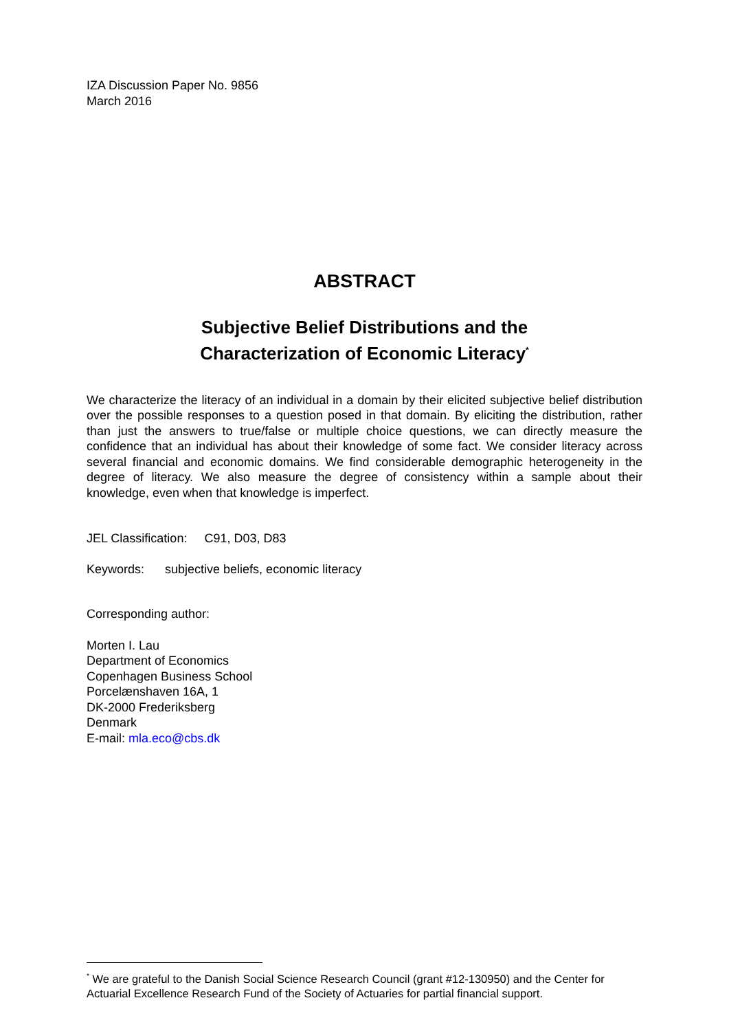IZA Discussion Paper No. 9856
March 2016
ABSTRACT
Subjective Belief Distributions and the
Characterization of Economic Literacy<sup>*</sup>
We characterize the literacy of an individual in a domain by their elicited subjective belief distribution over the possible responses to a question posed in that domain. By eliciting the distribution, rather than just the answers to true/false or multiple choice questions, we can directly measure the confidence that an individual has about their knowledge of some fact. We consider literacy across several financial and economic domains. We find considerable demographic heterogeneity in the degree of literacy. We also measure the degree of consistency within a sample about their knowledge, even when that knowledge is imperfect.
JEL Classification: C91, D03, D83
Keywords: subjective beliefs, economic literacy
Corresponding author:
Morten I. Lau
Department of Economics
Copenhagen Business School
Porcelænshaven 16A, 1
DK-2000 Frederiksberg
Denmark
E-mail: mla.eco@cbs.dk
<sup>*</sup> We are grateful to the Danish Social Science Research Council (grant #12-130950) and the Center for Actuarial Excellence Research Fund of the Society of Actuaries for partial financial support.